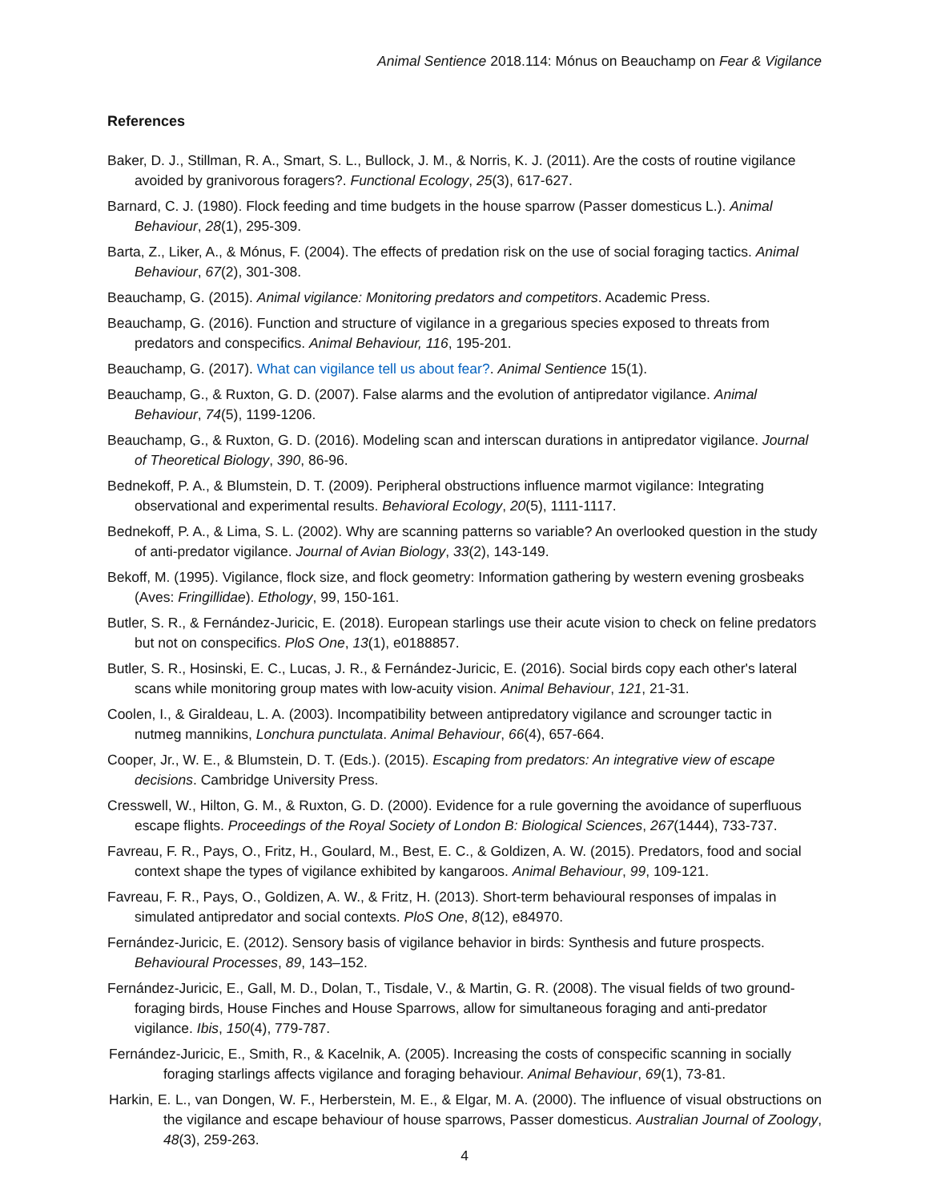Animal Sentience 2018.114: Mónus on Beauchamp on Fear & Vigilance
References
Baker, D. J., Stillman, R. A., Smart, S. L., Bullock, J. M., & Norris, K. J. (2011). Are the costs of routine vigilance avoided by granivorous foragers?. Functional Ecology, 25(3), 617-627.
Barnard, C. J. (1980). Flock feeding and time budgets in the house sparrow (Passer domesticus L.). Animal Behaviour, 28(1), 295-309.
Barta, Z., Liker, A., & Mónus, F. (2004). The effects of predation risk on the use of social foraging tactics. Animal Behaviour, 67(2), 301-308.
Beauchamp, G. (2015). Animal vigilance: Monitoring predators and competitors. Academic Press.
Beauchamp, G. (2016). Function and structure of vigilance in a gregarious species exposed to threats from predators and conspecifics. Animal Behaviour, 116, 195-201.
Beauchamp, G. (2017). What can vigilance tell us about fear?. Animal Sentience 15(1).
Beauchamp, G., & Ruxton, G. D. (2007). False alarms and the evolution of antipredator vigilance. Animal Behaviour, 74(5), 1199-1206.
Beauchamp, G., & Ruxton, G. D. (2016). Modeling scan and interscan durations in antipredator vigilance. Journal of Theoretical Biology, 390, 86-96.
Bednekoff, P. A., & Blumstein, D. T. (2009). Peripheral obstructions influence marmot vigilance: Integrating observational and experimental results. Behavioral Ecology, 20(5), 1111-1117.
Bednekoff, P. A., & Lima, S. L. (2002). Why are scanning patterns so variable? An overlooked question in the study of anti-predator vigilance. Journal of Avian Biology, 33(2), 143-149.
Bekoff, M. (1995). Vigilance, flock size, and flock geometry: Information gathering by western evening grosbeaks (Aves: Fringillidae). Ethology, 99, 150‑161.
Butler, S. R., & Fernández-Juricic, E. (2018). European starlings use their acute vision to check on feline predators but not on conspecifics. PloS One, 13(1), e0188857.
Butler, S. R., Hosinski, E. C., Lucas, J. R., & Fernández-Juricic, E. (2016). Social birds copy each other's lateral scans while monitoring group mates with low-acuity vision. Animal Behaviour, 121, 21-31.
Coolen, I., & Giraldeau, L. A. (2003). Incompatibility between antipredatory vigilance and scrounger tactic in nutmeg mannikins, Lonchura punctulata. Animal Behaviour, 66(4), 657-664.
Cooper, Jr., W. E., & Blumstein, D. T. (Eds.). (2015). Escaping from predators: An integrative view of escape decisions. Cambridge University Press.
Cresswell, W., Hilton, G. M., & Ruxton, G. D. (2000). Evidence for a rule governing the avoidance of superfluous escape flights. Proceedings of the Royal Society of London B: Biological Sciences, 267(1444), 733-737.
Favreau, F. R., Pays, O., Fritz, H., Goulard, M., Best, E. C., & Goldizen, A. W. (2015). Predators, food and social context shape the types of vigilance exhibited by kangaroos. Animal Behaviour, 99, 109-121.
Favreau, F. R., Pays, O., Goldizen, A. W., & Fritz, H. (2013). Short-term behavioural responses of impalas in simulated antipredator and social contexts. PloS One, 8(12), e84970.
Fernández-Juricic, E. (2012). Sensory basis of vigilance behavior in birds: Synthesis and future prospects. Behavioural Processes, 89, 143–152.
Fernández-Juricic, E., Gall, M. D., Dolan, T., Tisdale, V., & Martin, G. R. (2008). The visual fields of two ground-foraging birds, House Finches and House Sparrows, allow for simultaneous foraging and anti-predator vigilance. Ibis, 150(4), 779-787.
Fernández-Juricic, E., Smith, R., & Kacelnik, A. (2005). Increasing the costs of conspecific scanning in socially foraging starlings affects vigilance and foraging behaviour. Animal Behaviour, 69(1), 73-81.
Harkin, E. L., van Dongen, W. F., Herberstein, M. E., & Elgar, M. A. (2000). The influence of visual obstructions on the vigilance and escape behaviour of house sparrows, Passer domesticus. Australian Journal of Zoology, 48(3), 259-263.
4